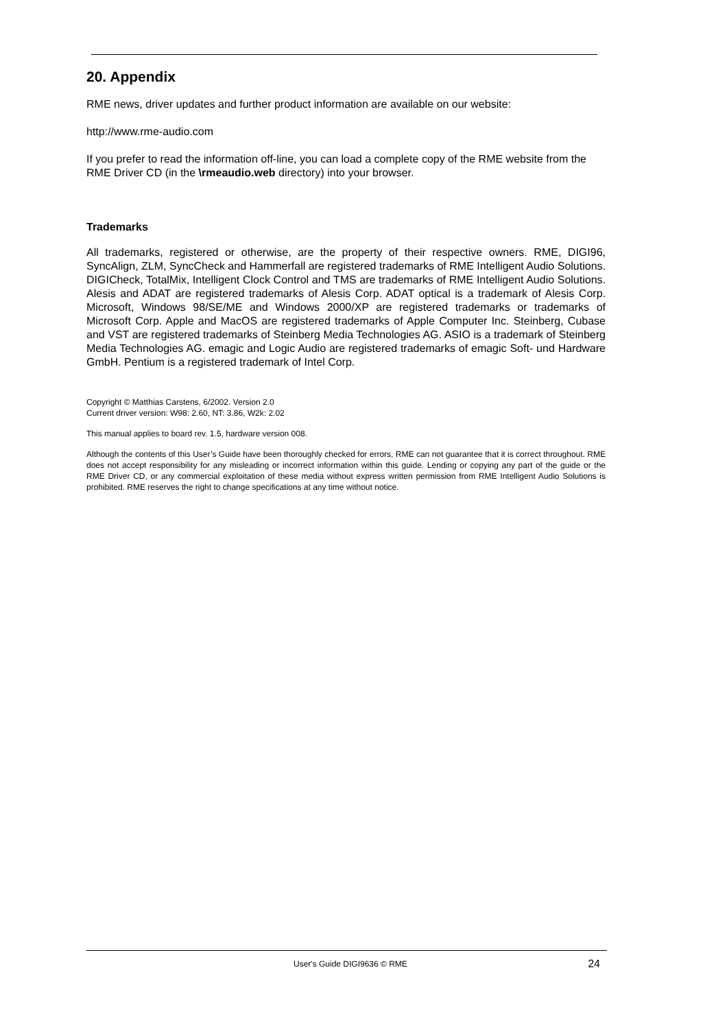20. Appendix
RME news, driver updates and further product information are available on our website:
http://www.rme-audio.com
If you prefer to read the information off-line, you can load a complete copy of the RME website from the RME Driver CD (in the \rmeaudio.web directory) into your browser.
Trademarks
All trademarks, registered or otherwise, are the property of their respective owners. RME, DIGI96, SyncAlign, ZLM, SyncCheck and Hammerfall are registered trademarks of RME Intelligent Audio Solutions. DIGICheck, TotalMix, Intelligent Clock Control and TMS are trademarks of RME Intelligent Audio Solutions. Alesis and ADAT are registered trademarks of Alesis Corp. ADAT optical is a trademark of Alesis Corp. Microsoft, Windows 98/SE/ME and Windows 2000/XP are registered trademarks or trademarks of Microsoft Corp. Apple and MacOS are registered trademarks of Apple Computer Inc. Steinberg, Cubase and VST are registered trademarks of Steinberg Media Technologies AG. ASIO is a trademark of Steinberg Media Technologies AG. emagic and Logic Audio are registered trademarks of emagic Soft- und Hardware GmbH. Pentium is a registered trademark of Intel Corp.
Copyright © Matthias Carstens, 6/2002. Version 2.0
Current driver version: W98: 2.60, NT: 3.86, W2k: 2.02
This manual applies to board rev. 1.5, hardware version 008.
Although the contents of this User’s Guide have been thoroughly checked for errors, RME can not guarantee that it is correct throughout. RME does not accept responsibility for any misleading or incorrect information within this guide. Lending or copying any part of the guide or the RME Driver CD, or any commercial exploitation of these media without express written permission from RME Intelligent Audio Solutions is prohibited. RME reserves the right to change specifications at any time without notice.
User's Guide DIGI9636 © RME 24